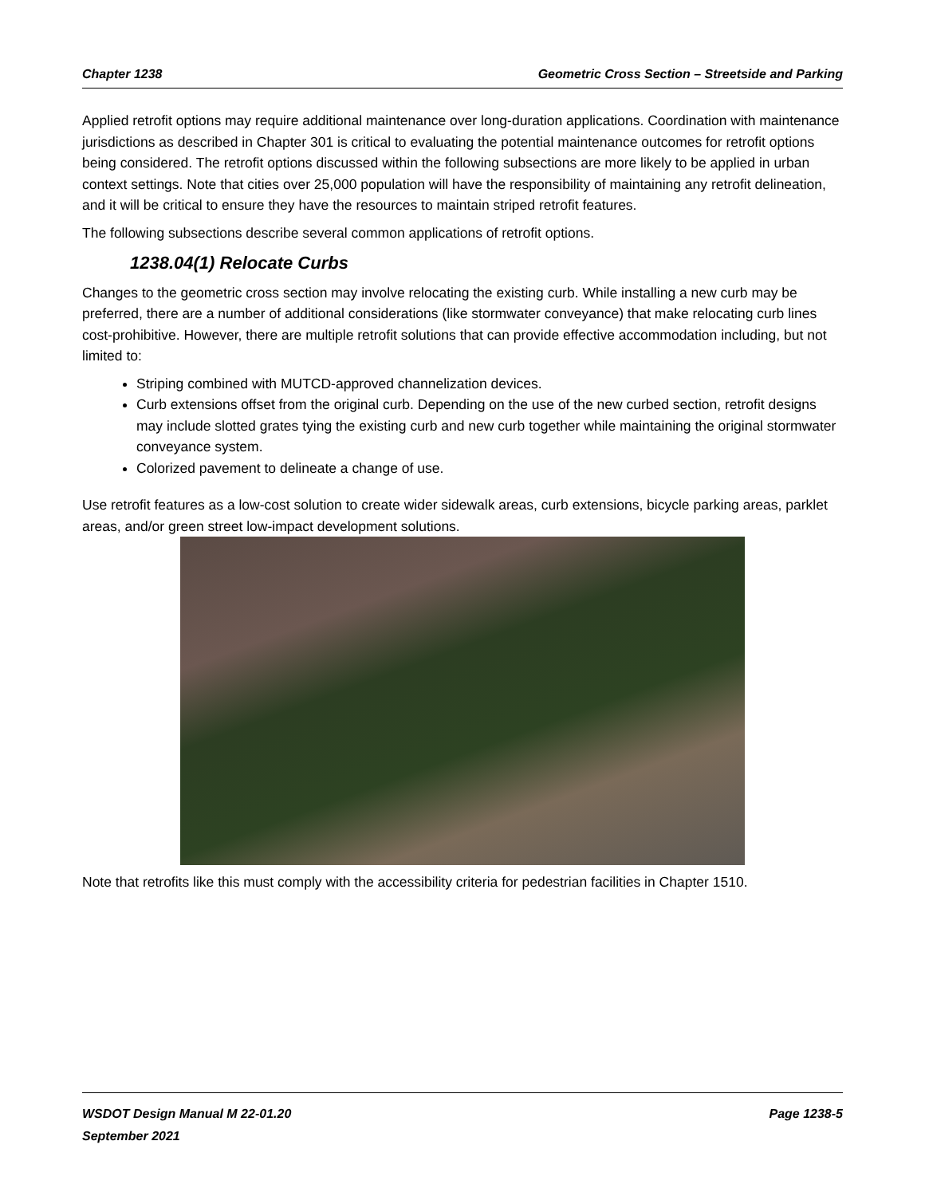Chapter 1238 Geometric Cross Section – Streetside and Parking
Applied retrofit options may require additional maintenance over long-duration applications. Coordination with maintenance jurisdictions as described in Chapter 301 is critical to evaluating the potential maintenance outcomes for retrofit options being considered. The retrofit options discussed within the following subsections are more likely to be applied in urban context settings. Note that cities over 25,000 population will have the responsibility of maintaining any retrofit delineation, and it will be critical to ensure they have the resources to maintain striped retrofit features.
The following subsections describe several common applications of retrofit options.
1238.04(1) Relocate Curbs
Changes to the geometric cross section may involve relocating the existing curb. While installing a new curb may be preferred, there are a number of additional considerations (like stormwater conveyance) that make relocating curb lines cost-prohibitive. However, there are multiple retrofit solutions that can provide effective accommodation including, but not limited to:
Striping combined with MUTCD-approved channelization devices.
Curb extensions offset from the original curb. Depending on the use of the new curbed section, retrofit designs may include slotted grates tying the existing curb and new curb together while maintaining the original stormwater conveyance system.
Colorized pavement to delineate a change of use.
Use retrofit features as a low-cost solution to create wider sidewalk areas, curb extensions, bicycle parking areas, parklet areas, and/or green street low-impact development solutions.
Note that retrofits like this must comply with the accessibility criteria for pedestrian facilities in Chapter 1510.
WSDOT Design Manual M 22-01.20
September 2021 Page 1238-5